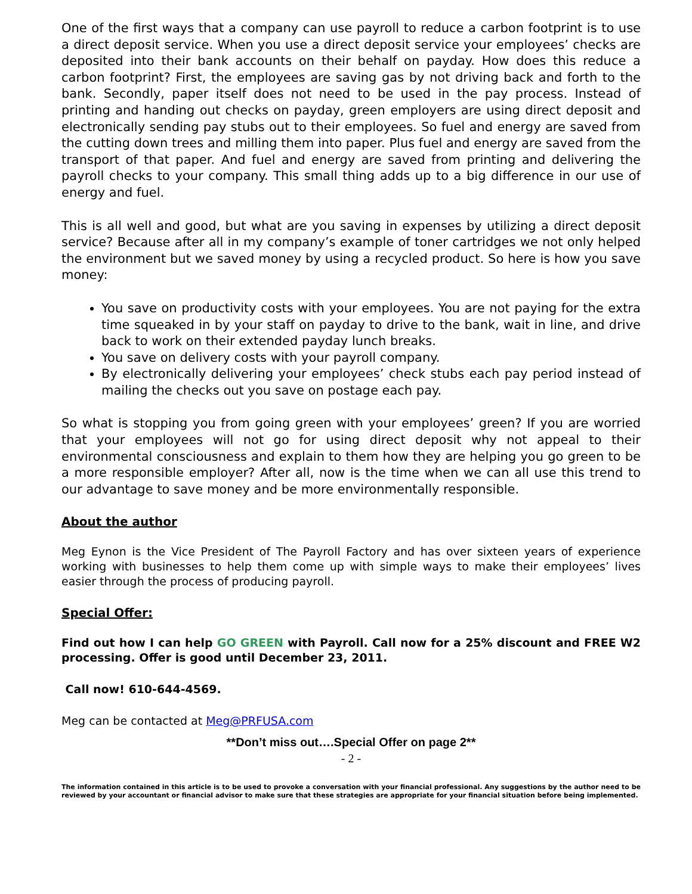One of the first ways that a company can use payroll to reduce a carbon footprint is to use a direct deposit service. When you use a direct deposit service your employees’ checks are deposited into their bank accounts on their behalf on payday. How does this reduce a carbon footprint? First, the employees are saving gas by not driving back and forth to the bank. Secondly, paper itself does not need to be used in the pay process. Instead of printing and handing out checks on payday, green employers are using direct deposit and electronically sending pay stubs out to their employees. So fuel and energy are saved from the cutting down trees and milling them into paper. Plus fuel and energy are saved from the transport of that paper. And fuel and energy are saved from printing and delivering the payroll checks to your company. This small thing adds up to a big difference in our use of energy and fuel.
This is all well and good, but what are you saving in expenses by utilizing a direct deposit service? Because after all in my company’s example of toner cartridges we not only helped the environment but we saved money by using a recycled product. So here is how you save money:
You save on productivity costs with your employees. You are not paying for the extra time squeaked in by your staff on payday to drive to the bank, wait in line, and drive back to work on their extended payday lunch breaks.
You save on delivery costs with your payroll company.
By electronically delivering your employees’ check stubs each pay period instead of mailing the checks out you save on postage each pay.
So what is stopping you from going green with your employees’ green? If you are worried that your employees will not go for using direct deposit why not appeal to their environmental consciousness and explain to them how they are helping you go green to be a more responsible employer? After all, now is the time when we can all use this trend to our advantage to save money and be more environmentally responsible.
About the author
Meg Eynon is the Vice President of The Payroll Factory and has over sixteen years of experience working with businesses to help them come up with simple ways to make their employees’ lives easier through the process of producing payroll.
Special Offer:
Find out how I can help GO GREEN with Payroll. Call now for a 25% discount and FREE W2 processing. Offer is good until December 23, 2011.
Call now! 610-644-4569.
Meg can be contacted at Meg@PRFUSA.com
**Don’t miss out….Special Offer on page 2**
- 2 -
The information contained in this article is to be used to provoke a conversation with your financial professional. Any suggestions by the author need to be reviewed by your accountant or financial advisor to make sure that these strategies are appropriate for your financial situation before being implemented.